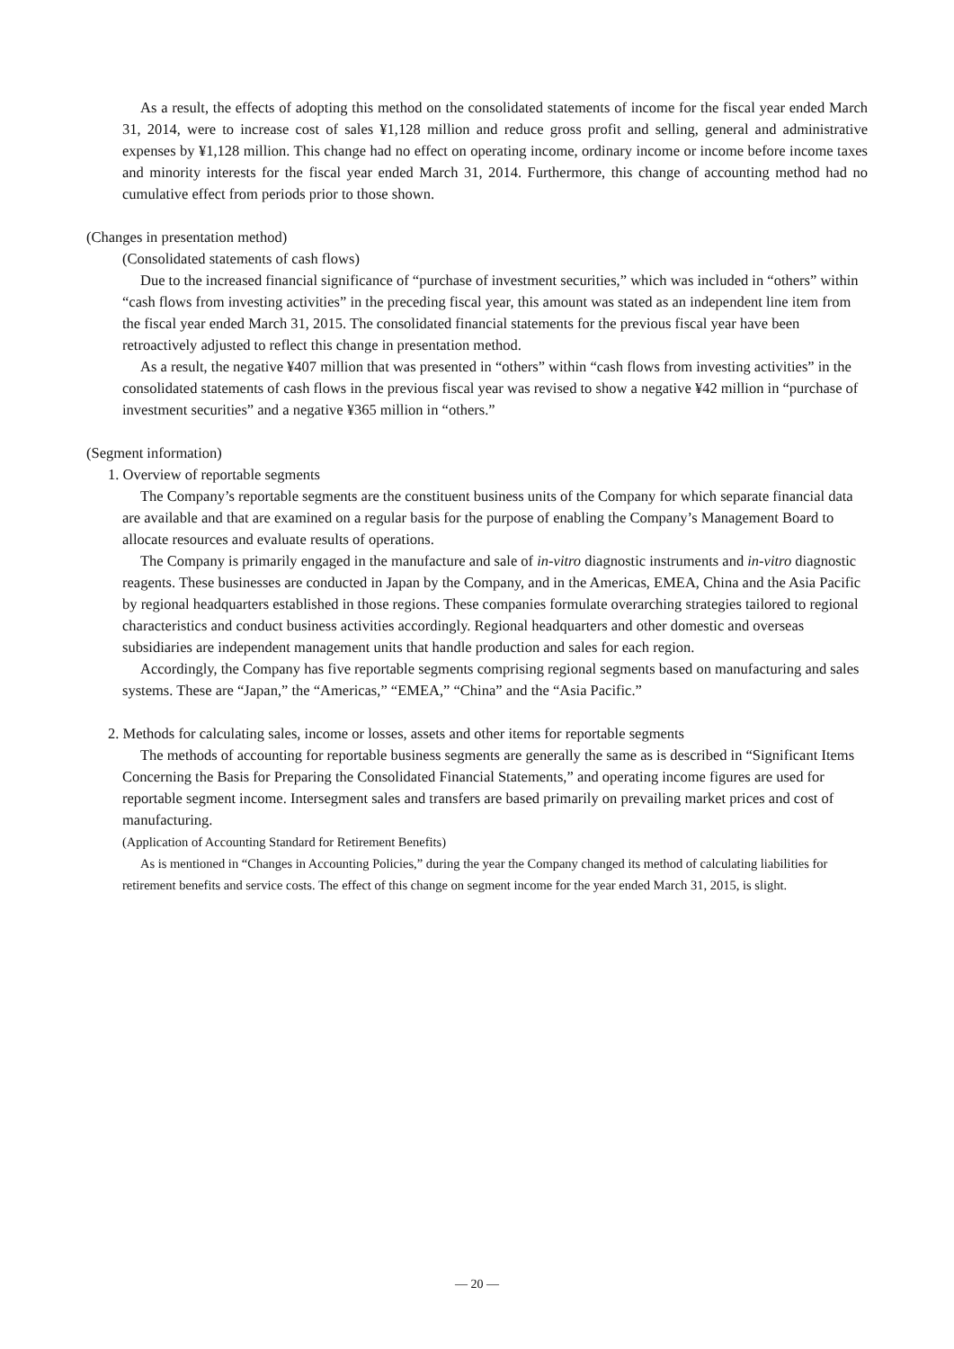As a result, the effects of adopting this method on the consolidated statements of income for the fiscal year ended March 31, 2014, were to increase cost of sales ¥1,128 million and reduce gross profit and selling, general and administrative expenses by ¥1,128 million. This change had no effect on operating income, ordinary income or income before income taxes and minority interests for the fiscal year ended March 31, 2014. Furthermore, this change of accounting method had no cumulative effect from periods prior to those shown.
(Changes in presentation method)
(Consolidated statements of cash flows)
Due to the increased financial significance of “purchase of investment securities,” which was included in “others” within “cash flows from investing activities” in the preceding fiscal year, this amount was stated as an independent line item from the fiscal year ended March 31, 2015. The consolidated financial statements for the previous fiscal year have been retroactively adjusted to reflect this change in presentation method.
As a result, the negative ¥407 million that was presented in “others” within “cash flows from investing activities” in the consolidated statements of cash flows in the previous fiscal year was revised to show a negative ¥42 million in “purchase of investment securities” and a negative ¥365 million in “others.”
(Segment information)
1. Overview of reportable segments
The Company’s reportable segments are the constituent business units of the Company for which separate financial data are available and that are examined on a regular basis for the purpose of enabling the Company’s Management Board to allocate resources and evaluate results of operations.
The Company is primarily engaged in the manufacture and sale of in-vitro diagnostic instruments and in-vitro diagnostic reagents. These businesses are conducted in Japan by the Company, and in the Americas, EMEA, China and the Asia Pacific by regional headquarters established in those regions. These companies formulate overarching strategies tailored to regional characteristics and conduct business activities accordingly. Regional headquarters and other domestic and overseas subsidiaries are independent management units that handle production and sales for each region.
Accordingly, the Company has five reportable segments comprising regional segments based on manufacturing and sales systems. These are “Japan,” the “Americas,” “EMEA,” “China” and the “Asia Pacific.”
2. Methods for calculating sales, income or losses, assets and other items for reportable segments
The methods of accounting for reportable business segments are generally the same as is described in “Significant Items Concerning the Basis for Preparing the Consolidated Financial Statements,” and operating income figures are used for reportable segment income. Intersegment sales and transfers are based primarily on prevailing market prices and cost of manufacturing.
(Application of Accounting Standard for Retirement Benefits)
As is mentioned in “Changes in Accounting Policies,” during the year the Company changed its method of calculating liabilities for retirement benefits and service costs. The effect of this change on segment income for the year ended March 31, 2015, is slight.
― 20 ―